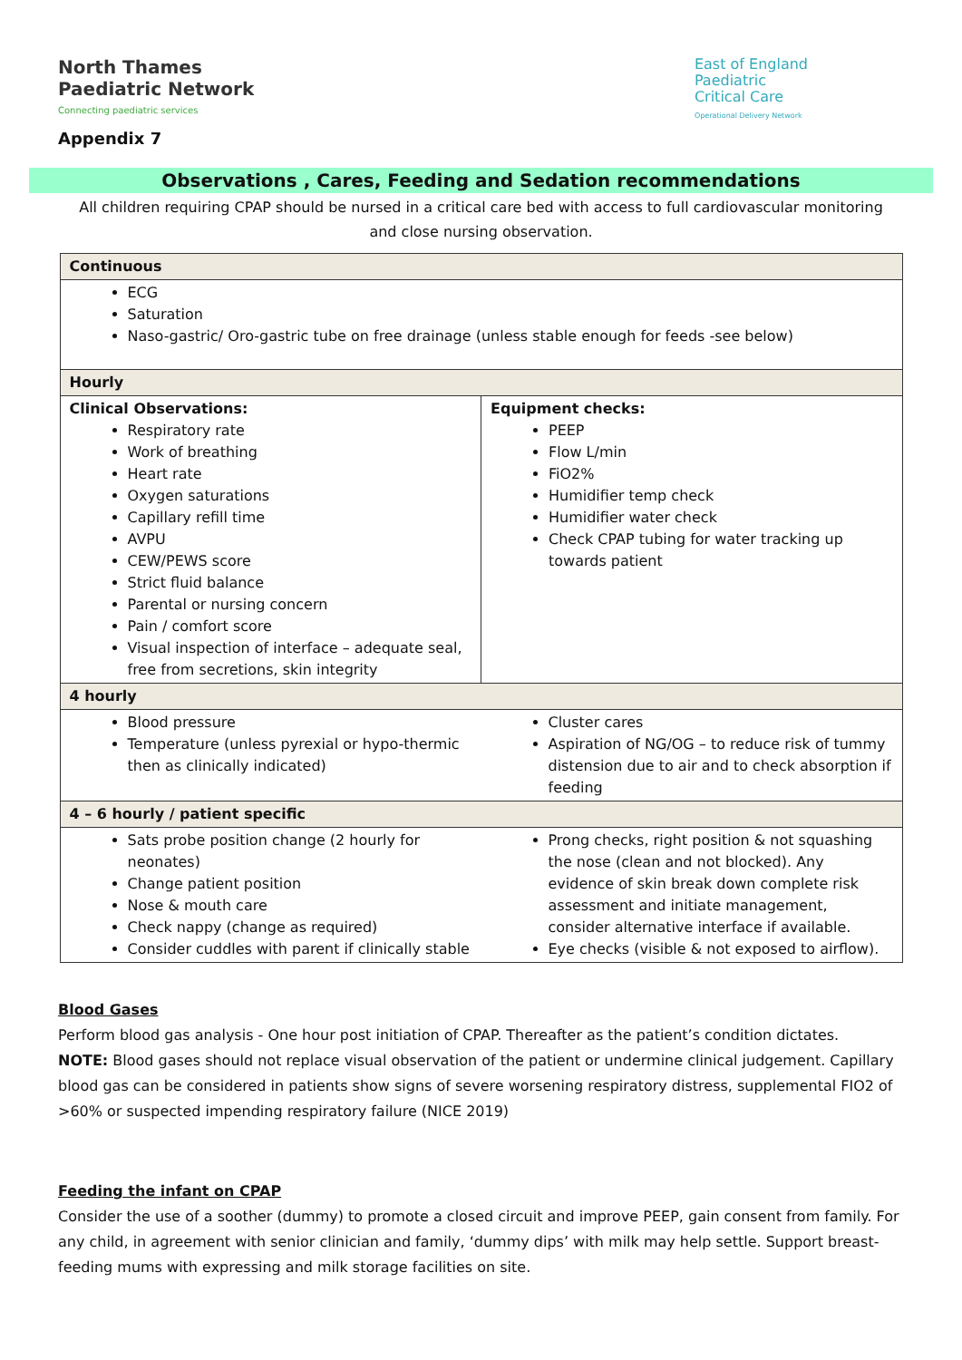North Thames
Paediatric Network
Connecting paediatric services
East of England
Paediatric
Critical Care
Operational Delivery Network
Appendix 7
Observations , Cares, Feeding and Sedation recommendations
All children requiring CPAP should be nursed in a critical care bed with access to full cardiovascular monitoring and close nursing observation.
| Continuous | |
| --- | --- |
| ECG Saturation Naso-gastric/ Oro-gastric tube on free drainage (unless stable enough for feeds -see below) | |
| Hourly | |
| Clinical Observations: Respiratory rate Work of breathing Heart rate Oxygen saturations Capillary refill time AVPU CEW/PEWS score Strict fluid balance Parental or nursing concern Pain / comfort score Visual inspection of interface – adequate seal, free from secretions, skin integrity | Equipment checks: PEEP Flow L/min FiO2% Humidifier temp check Humidifier water check Check CPAP tubing for water tracking up towards patient |
| 4 hourly | |
| Blood pressure Temperature (unless pyrexial or hypo-thermic then as clinically indicated) | Cluster cares Aspiration of NG/OG – to reduce risk of tummy distension due to air and to check absorption if feeding |
| 4 – 6 hourly / patient specific | |
| Sats probe position change (2 hourly for neonates) Change patient position Nose & mouth care Check nappy (change as required) Consider cuddles with parent if clinically stable | Prong checks, right position & not squashing the nose (clean and not blocked). Any evidence of skin break down complete risk assessment and initiate management, consider alternative interface if available. Eye checks (visible & not exposed to airflow). |
Blood Gases
Perform blood gas analysis - One hour post initiation of CPAP. Thereafter as the patient’s condition dictates.
NOTE: Blood gases should not replace visual observation of the patient or undermine clinical judgement. Capillary blood gas can be considered in patients show signs of severe worsening respiratory distress, supplemental FIO2 of >60% or suspected impending respiratory failure (NICE 2019)
Feeding the infant on CPAP
Consider the use of a soother (dummy) to promote a closed circuit and improve PEEP, gain consent from family. For any child, in agreement with senior clinician and family, ‘dummy dips’ with milk may help settle. Support breast-feeding mums with expressing and milk storage facilities on site.